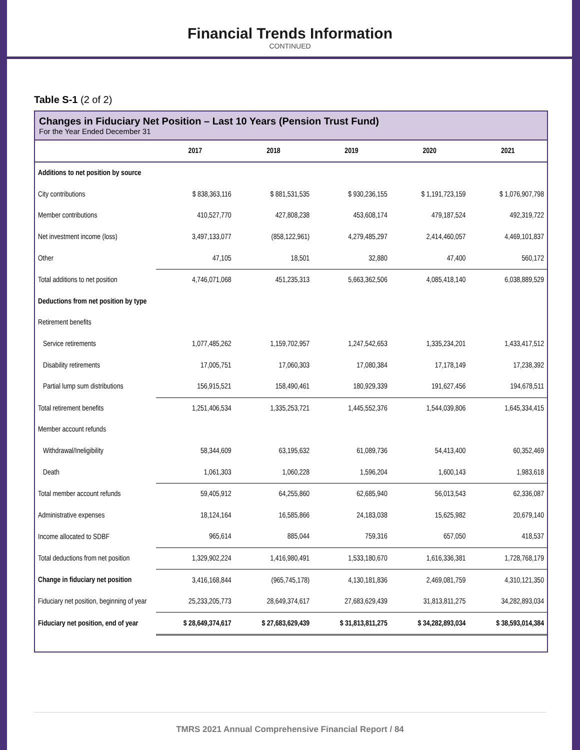Financial Trends Information
CONTINUED
Table S-1 (2 of 2)
Changes in Fiduciary Net Position – Last 10 Years (Pension Trust Fund)
For the Year Ended December 31
| | 2017 | 2018 | 2019 | 2020 | 2021 |
| --- | --- | --- | --- | --- | --- |
| Additions to net position by source | | | | | |
| City contributions | $ 838,363,116 | $ 881,531,535 | $ 930,236,155 | $ 1,191,723,159 | $ 1,076,907,798 |
| Member contributions | 410,527,770 | 427,808,238 | 453,608,174 | 479,187,524 | 492,319,722 |
| Net investment income (loss) | 3,497,133,077 | (858,122,961) | 4,279,485,297 | 2,414,460,057 | 4,469,101,837 |
| Other | 47,105 | 18,501 | 32,880 | 47,400 | 560,172 |
| Total additions to net position | 4,746,071,068 | 451,235,313 | 5,663,362,506 | 4,085,418,140 | 6,038,889,529 |
| Deductions from net position by type | | | | | |
| Retirement benefits | | | | | |
| Service retirements | 1,077,485,262 | 1,159,702,957 | 1,247,542,653 | 1,335,234,201 | 1,433,417,512 |
| Disability retirements | 17,005,751 | 17,060,303 | 17,080,384 | 17,178,149 | 17,238,392 |
| Partial lump sum distributions | 156,915,521 | 158,490,461 | 180,929,339 | 191,627,456 | 194,678,511 |
| Total retirement benefits | 1,251,406,534 | 1,335,253,721 | 1,445,552,376 | 1,544,039,806 | 1,645,334,415 |
| Member account refunds | | | | | |
| Withdrawal/Ineligibility | 58,344,609 | 63,195,632 | 61,089,736 | 54,413,400 | 60,352,469 |
| Death | 1,061,303 | 1,060,228 | 1,596,204 | 1,600,143 | 1,983,618 |
| Total member account refunds | 59,405,912 | 64,255,860 | 62,685,940 | 56,013,543 | 62,336,087 |
| Administrative expenses | 18,124,164 | 16,585,866 | 24,183,038 | 15,625,982 | 20,679,140 |
| Income allocated to SDBF | 965,614 | 885,044 | 759,316 | 657,050 | 418,537 |
| Total deductions from net position | 1,329,902,224 | 1,416,980,491 | 1,533,180,670 | 1,616,336,381 | 1,728,768,179 |
| Change in fiduciary net position | 3,416,168,844 | (965,745,178) | 4,130,181,836 | 2,469,081,759 | 4,310,121,350 |
| Fiduciary net position, beginning of year | 25,233,205,773 | 28,649,374,617 | 27,683,629,439 | 31,813,811,275 | 34,282,893,034 |
| Fiduciary net position, end of year | $ 28,649,374,617 | $ 27,683,629,439 | $ 31,813,811,275 | $ 34,282,893,034 | $ 38,593,014,384 |
TMRS 2021 Annual Comprehensive Financial Report / 84